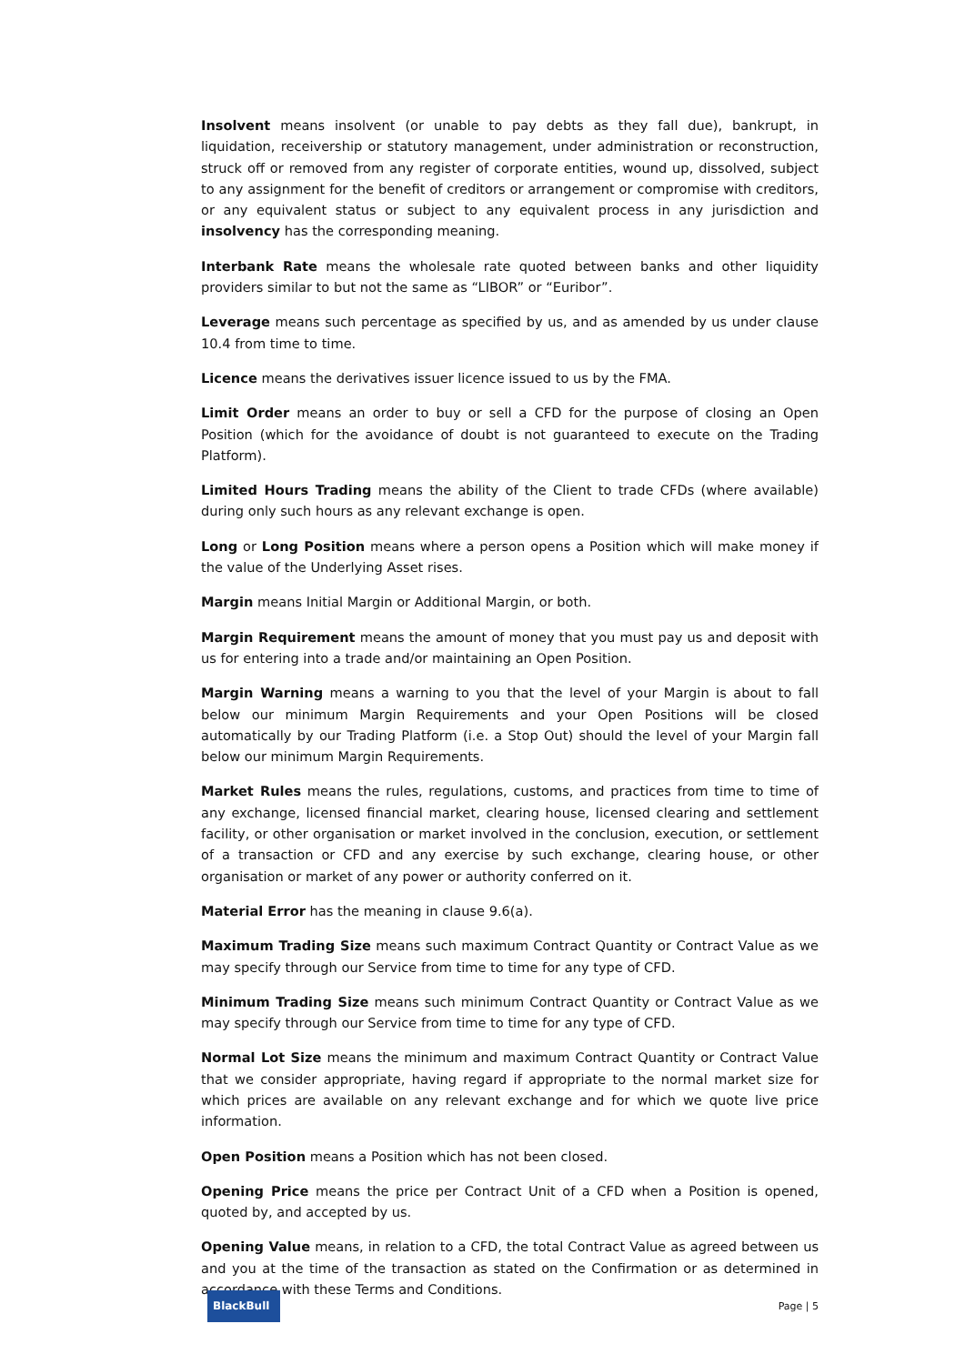Insolvent means insolvent (or unable to pay debts as they fall due), bankrupt, in liquidation, receivership or statutory management, under administration or reconstruction, struck off or removed from any register of corporate entities, wound up, dissolved, subject to any assignment for the benefit of creditors or arrangement or compromise with creditors, or any equivalent status or subject to any equivalent process in any jurisdiction and insolvency has the corresponding meaning.
Interbank Rate means the wholesale rate quoted between banks and other liquidity providers similar to but not the same as “LIBOR” or “Euribor”.
Leverage means such percentage as specified by us, and as amended by us under clause 10.4 from time to time.
Licence means the derivatives issuer licence issued to us by the FMA.
Limit Order means an order to buy or sell a CFD for the purpose of closing an Open Position (which for the avoidance of doubt is not guaranteed to execute on the Trading Platform).
Limited Hours Trading means the ability of the Client to trade CFDs (where available) during only such hours as any relevant exchange is open.
Long or Long Position means where a person opens a Position which will make money if the value of the Underlying Asset rises.
Margin means Initial Margin or Additional Margin, or both.
Margin Requirement means the amount of money that you must pay us and deposit with us for entering into a trade and/or maintaining an Open Position.
Margin Warning means a warning to you that the level of your Margin is about to fall below our minimum Margin Requirements and your Open Positions will be closed automatically by our Trading Platform (i.e. a Stop Out) should the level of your Margin fall below our minimum Margin Requirements.
Market Rules means the rules, regulations, customs, and practices from time to time of any exchange, licensed financial market, clearing house, licensed clearing and settlement facility, or other organisation or market involved in the conclusion, execution, or settlement of a transaction or CFD and any exercise by such exchange, clearing house, or other organisation or market of any power or authority conferred on it.
Material Error has the meaning in clause 9.6(a).
Maximum Trading Size means such maximum Contract Quantity or Contract Value as we may specify through our Service from time to time for any type of CFD.
Minimum Trading Size means such minimum Contract Quantity or Contract Value as we may specify through our Service from time to time for any type of CFD.
Normal Lot Size means the minimum and maximum Contract Quantity or Contract Value that we consider appropriate, having regard if appropriate to the normal market size for which prices are available on any relevant exchange and for which we quote live price information.
Open Position means a Position which has not been closed.
Opening Price means the price per Contract Unit of a CFD when a Position is opened, quoted by, and accepted by us.
Opening Value means, in relation to a CFD, the total Contract Value as agreed between us and you at the time of the transaction as stated on the Confirmation or as determined in accordance with these Terms and Conditions.
BlackBull
Page | 5